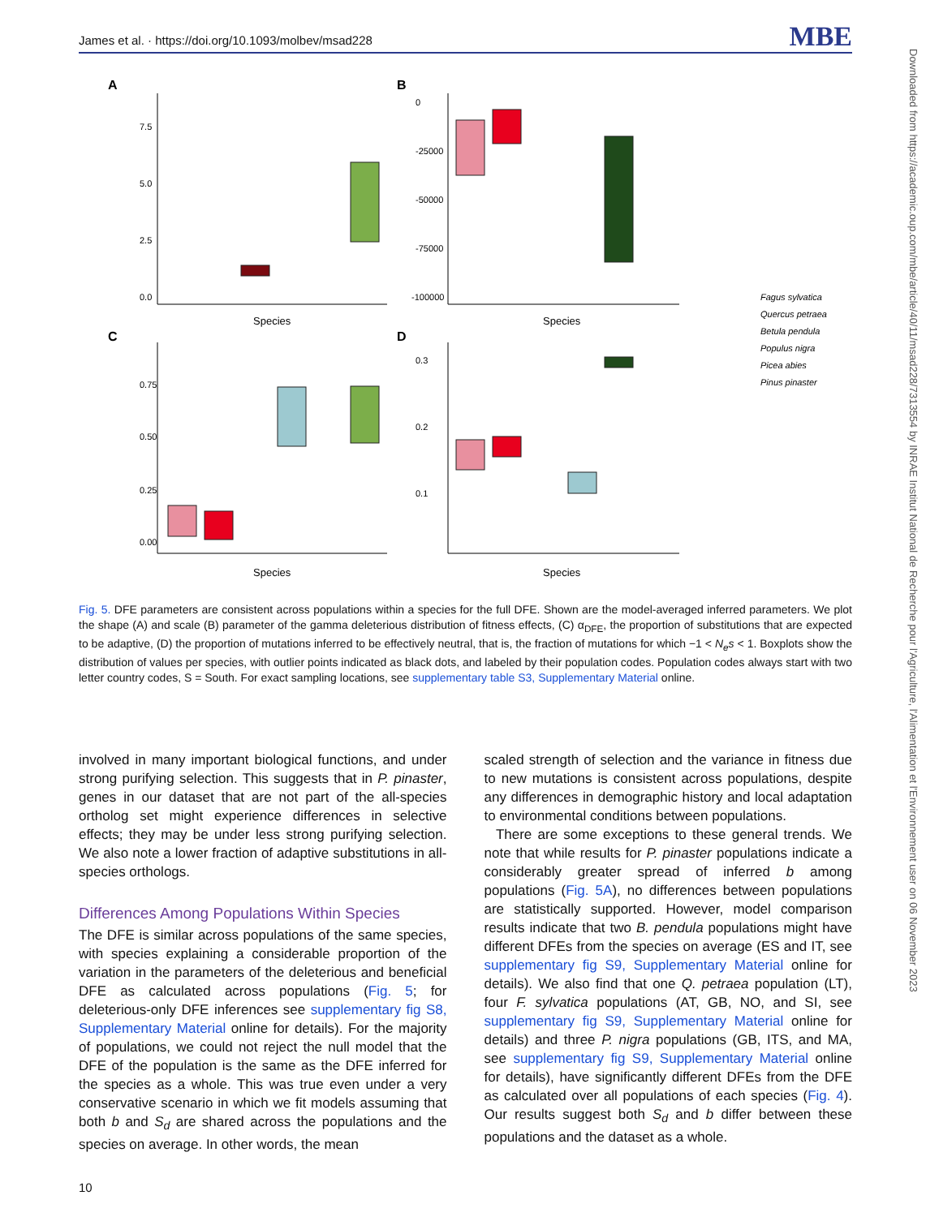James et al. · https://doi.org/10.1093/molbev/msad228 MBE
Downloaded from https://academic.oup.com/mbe/article/40/11/msad228/7313554 by INRAE Institut National de Recherche pour l'Agriculture, l'Alimentation et l'Environnement user on 06 November 2023
A
B
C
D
7.5
5.0
2.5
0.0
0
-25000
-50000
-75000
-100000
0.75
0.50
0.25
0.00
0.3
0.2
0.1
Species
Species
Species
Species
Fagus sylvatica
Quercus petraea
Betula pendula
Populus nigra
Picea abies
Pinus pinaster
Fig. 5. DFE parameters are consistent across populations within a species for the full DFE. Shown are the model-averaged inferred parameters. We plot the shape (A) and scale (B) parameter of the gamma deleterious distribution of fitness effects, (C) α<sub>DFE</sub>, the proportion of substitutions that are expected to be adaptive, (D) the proportion of mutations inferred to be effectively neutral, that is, the fraction of mutations for which −1 < N<sub>e</sub>s < 1. Boxplots show the distribution of values per species, with outlier points indicated as black dots, and labeled by their population codes. Population codes always start with two letter country codes, S = South. For exact sampling locations, see supplementary table S3, Supplementary Material online.
involved in many important biological functions, and under strong purifying selection. This suggests that in P. pinaster, genes in our dataset that are not part of the all-species ortholog set might experience differences in selective effects; they may be under less strong purifying selection. We also note a lower fraction of adaptive substitutions in all-species orthologs.
Differences Among Populations Within Species
The DFE is similar across populations of the same species, with species explaining a considerable proportion of the variation in the parameters of the deleterious and beneficial DFE as calculated across populations (Fig. 5; for deleterious-only DFE inferences see supplementary fig S8, Supplementary Material online for details). For the majority of populations, we could not reject the null model that the DFE of the population is the same as the DFE inferred for the species as a whole. This was true even under a very conservative scenario in which we fit models assuming that both b and S<sub>d</sub> are shared across the populations and the species on average. In other words, the mean
scaled strength of selection and the variance in fitness due to new mutations is consistent across populations, despite any differences in demographic history and local adaptation to environmental conditions between populations.
There are some exceptions to these general trends. We note that while results for P. pinaster populations indicate a considerably greater spread of inferred b among populations (Fig. 5A), no differences between populations are statistically supported. However, model comparison results indicate that two B. pendula populations might have different DFEs from the species on average (ES and IT, see supplementary fig S9, Supplementary Material online for details). We also find that one Q. petraea population (LT), four F. sylvatica populations (AT, GB, NO, and SI, see supplementary fig S9, Supplementary Material online for details) and three P. nigra populations (GB, ITS, and MA, see supplementary fig S9, Supplementary Material online for details), have significantly different DFEs from the DFE as calculated over all populations of each species (Fig. 4). Our results suggest both S<sub>d</sub> and b differ between these populations and the dataset as a whole.
10